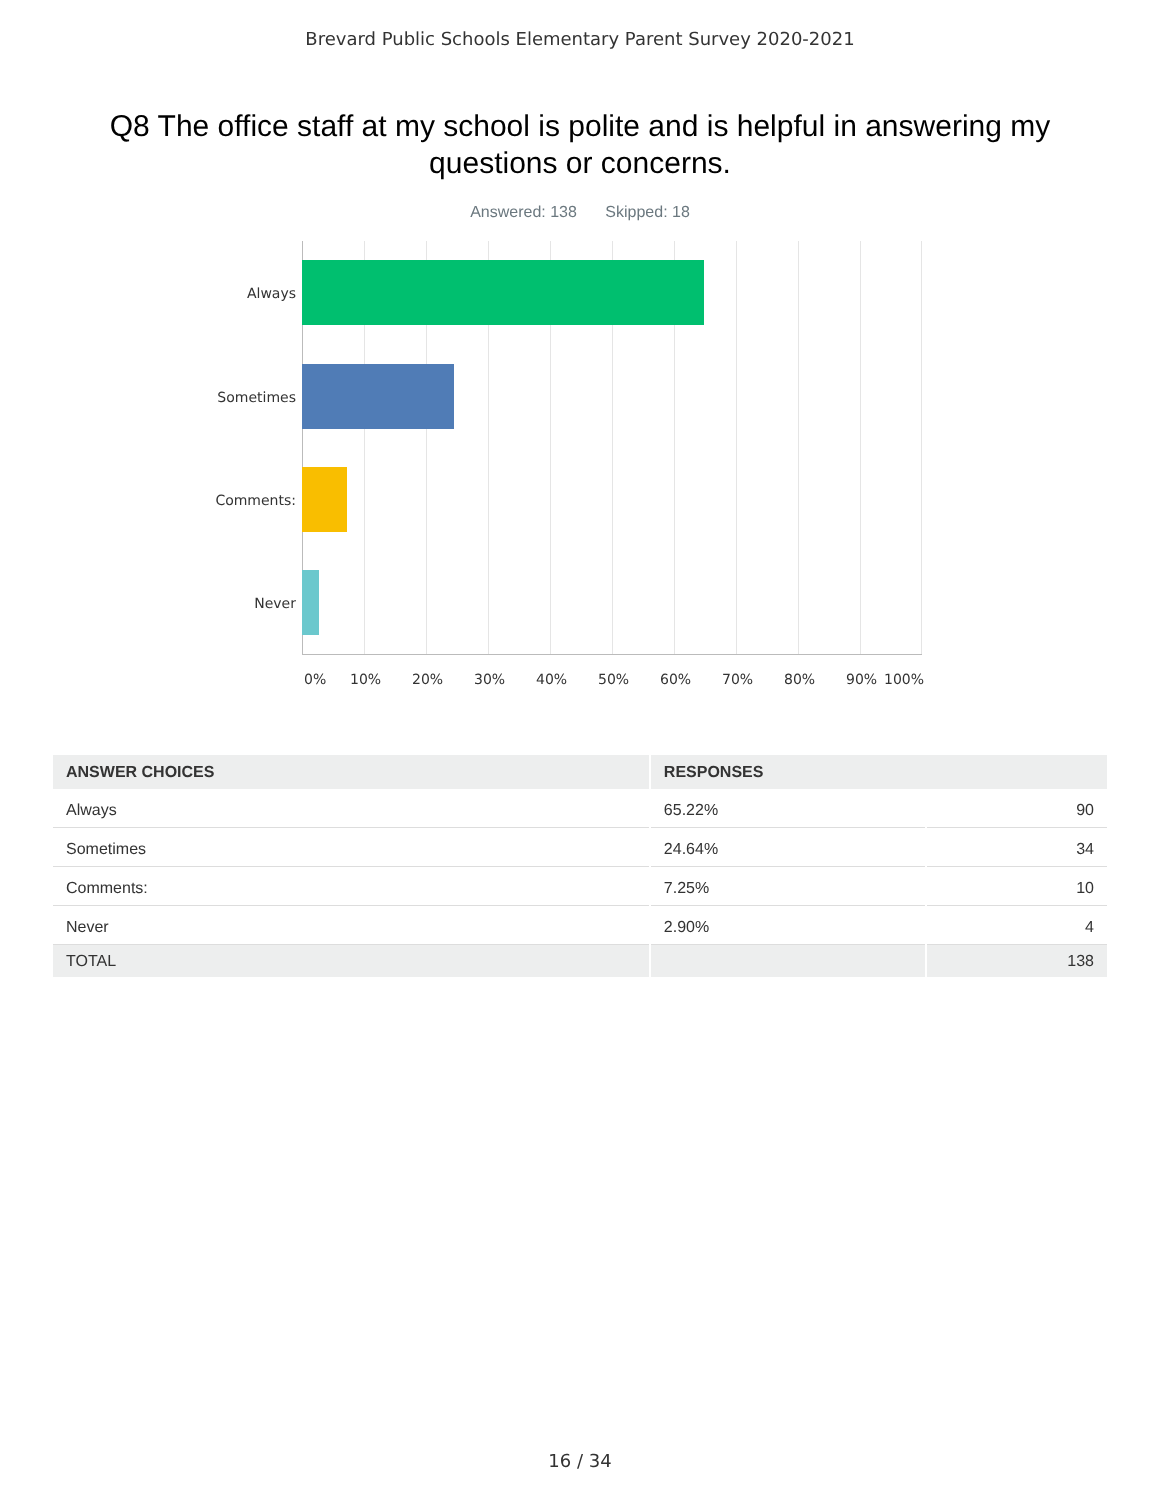Brevard Public Schools Elementary Parent Survey 2020-2021
Q8 The office staff at my school is polite and is helpful in answering my questions or concerns.
Answered: 138 Skipped: 18
Always
Sometimes
Comments:
Never
0% 10% 20% 30% 40% 50% 60% 70% 80% 90% 100%
| ANSWER CHOICES | RESPONSES | |
| --- | --- | --- |
| Always | 65.22% | 90 |
| Sometimes | 24.64% | 34 |
| Comments: | 7.25% | 10 |
| Never | 2.90% | 4 |
| TOTAL | | 138 |
16 / 34